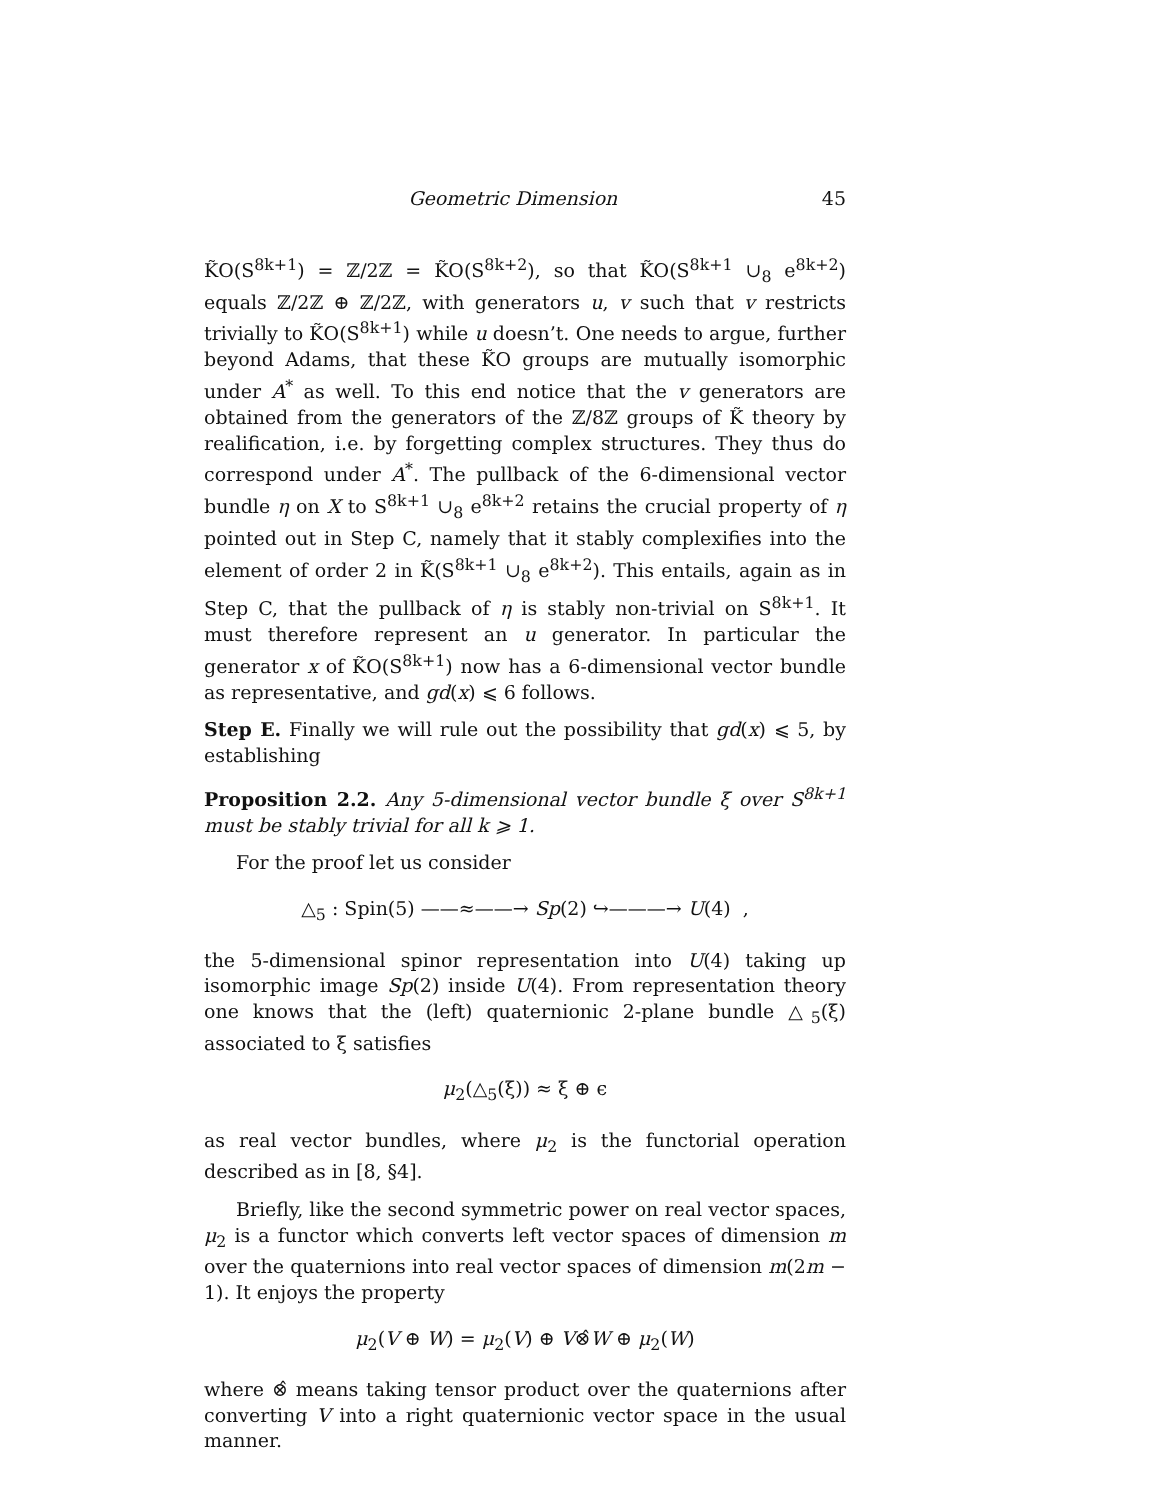Geometric Dimension 45
K̃O(S<sup>8k+1</sup>) = ℤ/2ℤ = K̃O(S<sup>8k+2</sup>), so that K̃O(S<sup>8k+1</sup> ∪<sub>8</sub> e<sup>8k+2</sup>) equals ℤ/2ℤ ⊕ ℤ/2ℤ, with generators u, v such that v restricts trivially to K̃O(S<sup>8k+1</sup>) while u doesn’t. One needs to argue, further beyond Adams, that these K̃O groups are mutually isomorphic under A<sup>*</sup> as well. To this end notice that the v generators are obtained from the generators of the ℤ/8ℤ groups of K̃ theory by realification, i.e. by forgetting complex structures. They thus do correspond under A<sup>*</sup>. The pullback of the 6-dimensional vector bundle η on X to S<sup>8k+1</sup> ∪<sub>8</sub> e<sup>8k+2</sup> retains the crucial property of η pointed out in Step C, namely that it stably complexifies into the element of order 2 in K̃(S<sup>8k+1</sup> ∪<sub>8</sub> e<sup>8k+2</sup>). This entails, again as in Step C, that the pullback of η is stably non-trivial on S<sup>8k+1</sup>. It must therefore represent an u generator. In particular the generator x of K̃O(S<sup>8k+1</sup>) now has a 6-dimensional vector bundle as representative, and gd(x) ⩽ 6 follows.
Step E. Finally we will rule out the possibility that gd(x) ⩽ 5, by establishing
Proposition 2.2. Any 5-dimensional vector bundle ξ over S<sup>8k+1</sup> must be stably trivial for all k ⩾ 1.
For the proof let us consider
△<sub>5</sub> : Spin(5) ——≈——→ Sp(2) ↪———→ U(4) ,
the 5-dimensional spinor representation into U(4) taking up isomorphic image Sp(2) inside U(4). From representation theory one knows that the (left) quaternionic 2-plane bundle △<sub>5</sub>(ξ) associated to ξ satisfies
μ<sub>2</sub>(△<sub>5</sub>(ξ)) ≈ ξ ⊕ ϵ
as real vector bundles, where μ<sub>2</sub> is the functorial operation described as in [8, §4].
Briefly, like the second symmetric power on real vector spaces, μ<sub>2</sub> is a functor which converts left vector spaces of dimension m over the quaternions into real vector spaces of dimension m(2m − 1). It enjoys the property
μ<sub>2</sub>(V ⊕ W) = μ<sub>2</sub>(V) ⊕ V⊗̂W ⊕ μ<sub>2</sub>(W)
where ⊗̂ means taking tensor product over the quaternions after converting V into a right quaternionic vector space in the usual manner.